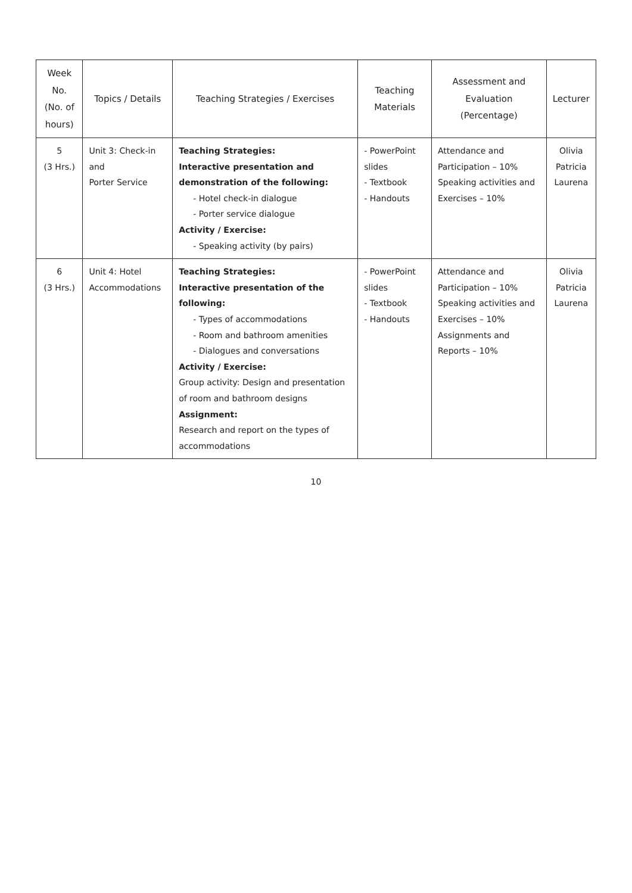| Week No. (No. of hours) | Topics / Details | Teaching Strategies / Exercises | Teaching Materials | Assessment and Evaluation (Percentage) | Lecturer |
| --- | --- | --- | --- | --- | --- |
| 5 (3 Hrs.) | Unit 3: Check-in and Porter Service | Teaching Strategies: Interactive presentation and demonstration of the following: - Hotel check-in dialogue - Porter service dialogue Activity / Exercise: - Speaking activity (by pairs) | - PowerPoint slides - Textbook - Handouts | Attendance and Participation – 10% Speaking activities and Exercises – 10% | Olivia Patricia Laurena |
| 6 (3 Hrs.) | Unit 4: Hotel Accommodations | Teaching Strategies: Interactive presentation of the following: - Types of accommodations - Room and bathroom amenities - Dialogues and conversations Activity / Exercise: Group activity: Design and presentation of room and bathroom designs Assignment: Research and report on the types of accommodations | - PowerPoint slides - Textbook - Handouts | Attendance and Participation – 10% Speaking activities and Exercises – 10% Assignments and Reports – 10% | Olivia Patricia Laurena |
10